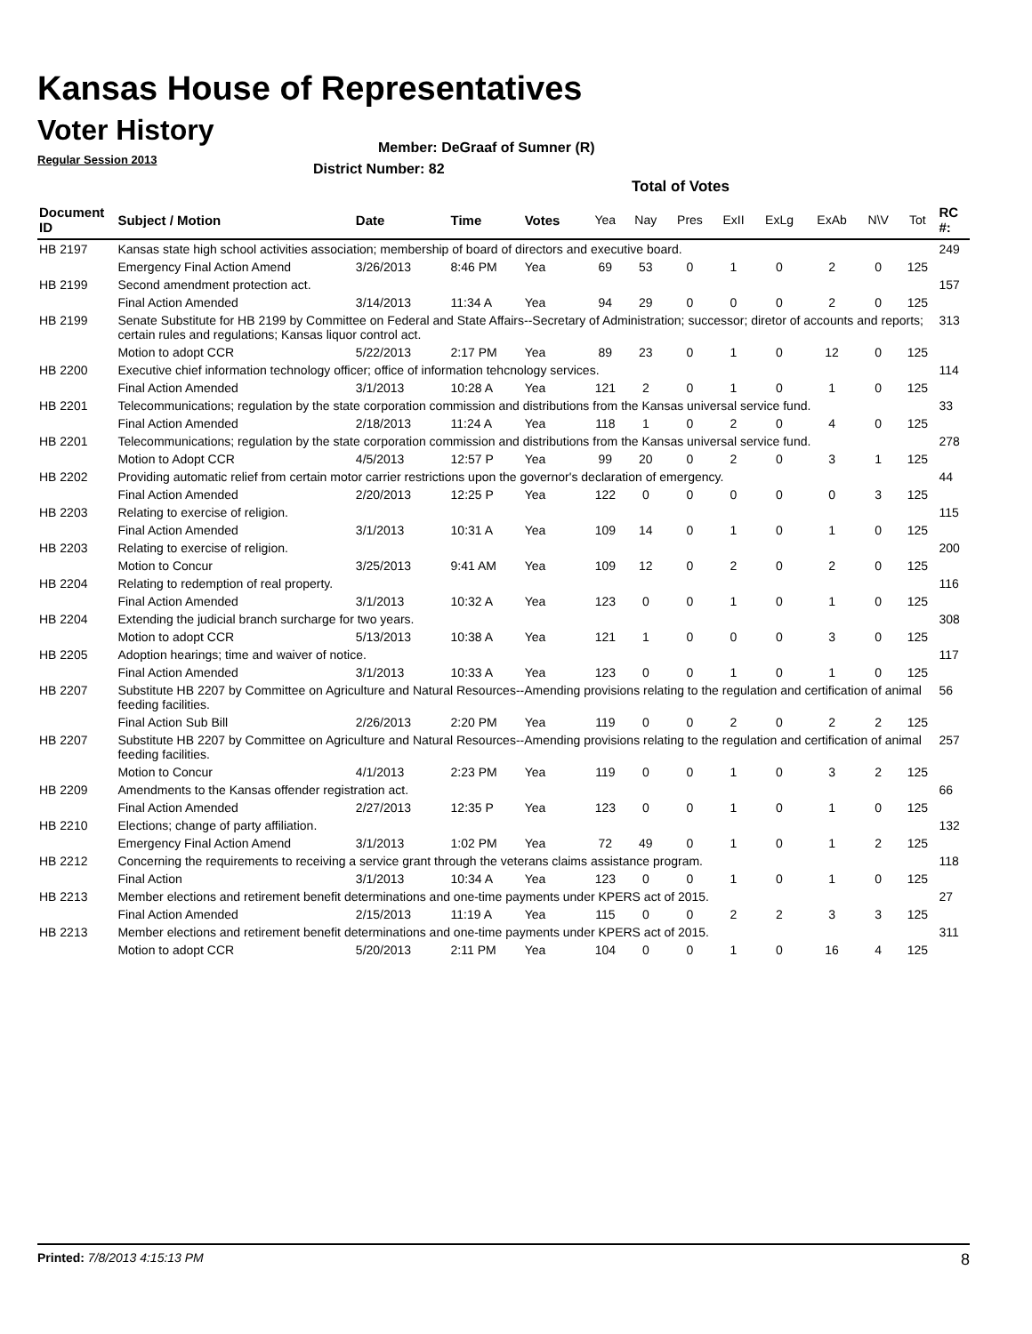Kansas House of Representatives
Voter History
Regular Session 2013
Member: DeGraaf of Sumner (R)
District Number: 82
Total of Votes
| Document ID | Subject / Motion | Date | Time | Votes | Yea | Nay | Pres | ExII | ExLg | ExAb | N\V | Tot | RC #: |
| --- | --- | --- | --- | --- | --- | --- | --- | --- | --- | --- | --- | --- | --- |
| HB 2197 | Kansas state high school activities association; membership of board of directors and executive board. | | | | | | | | | | | | 249 |
| | Emergency Final Action Amend | 3/26/2013 | 8:46 PM | Yea | 69 | 53 | 0 | 1 | 0 | 2 | 0 | 125 | |
| HB 2199 | Second amendment protection act. | | | | | | | | | | | | 157 |
| | Final Action Amended | 3/14/2013 | 11:34 A | Yea | 94 | 29 | 0 | 0 | 0 | 2 | 0 | 125 | |
| HB 2199 | Senate Substitute for HB 2199 by Committee on Federal and State Affairs--Secretary of Administration; successor; diretor of accounts and reports; certain rules and regulations; Kansas liquor control act. | | | | | | | | | | | | 313 |
| | Motion to adopt CCR | 5/22/2013 | 2:17 PM | Yea | 89 | 23 | 0 | 1 | 0 | 12 | 0 | 125 | |
| HB 2200 | Executive chief information technology officer; office of information tehcnology services. | | | | | | | | | | | | 114 |
| | Final Action Amended | 3/1/2013 | 10:28 A | Yea | 121 | 2 | 0 | 1 | 0 | 1 | 0 | 125 | |
| HB 2201 | Telecommunications; regulation by the state corporation commission and distributions from the Kansas universal service fund. | | | | | | | | | | | | 33 |
| | Final Action Amended | 2/18/2013 | 11:24 A | Yea | 118 | 1 | 0 | 2 | 0 | 4 | 0 | 125 | |
| HB 2201 | Telecommunications; regulation by the state corporation commission and distributions from the Kansas universal service fund. | | | | | | | | | | | | 278 |
| | Motion to Adopt CCR | 4/5/2013 | 12:57 P | Yea | 99 | 20 | 0 | 2 | 0 | 3 | 1 | 125 | |
| HB 2202 | Providing automatic relief from certain motor carrier restrictions upon the governor's declaration of emergency. | | | | | | | | | | | | 44 |
| | Final Action Amended | 2/20/2013 | 12:25 P | Yea | 122 | 0 | 0 | 0 | 0 | 0 | 3 | 125 | |
| HB 2203 | Relating to exercise of religion. | | | | | | | | | | | | 115 |
| | Final Action Amended | 3/1/2013 | 10:31 A | Yea | 109 | 14 | 0 | 1 | 0 | 1 | 0 | 125 | |
| HB 2203 | Relating to exercise of religion. | | | | | | | | | | | | 200 |
| | Motion to Concur | 3/25/2013 | 9:41 AM | Yea | 109 | 12 | 0 | 2 | 0 | 2 | 0 | 125 | |
| HB 2204 | Relating to redemption of real property. | | | | | | | | | | | | 116 |
| | Final Action Amended | 3/1/2013 | 10:32 A | Yea | 123 | 0 | 0 | 1 | 0 | 1 | 0 | 125 | |
| HB 2204 | Extending the judicial branch surcharge for two years. | | | | | | | | | | | | 308 |
| | Motion to adopt CCR | 5/13/2013 | 10:38 A | Yea | 121 | 1 | 0 | 0 | 0 | 3 | 0 | 125 | |
| HB 2205 | Adoption hearings; time and waiver of notice. | | | | | | | | | | | | 117 |
| | Final Action Amended | 3/1/2013 | 10:33 A | Yea | 123 | 0 | 0 | 1 | 0 | 1 | 0 | 125 | |
| HB 2207 | Substitute HB 2207 by Committee on Agriculture and Natural Resources--Amending provisions relating to the regulation and certification of animal feeding facilities. | | | | | | | | | | | | 56 |
| | Final Action Sub Bill | 2/26/2013 | 2:20 PM | Yea | 119 | 0 | 0 | 2 | 0 | 2 | 2 | 125 | |
| HB 2207 | Substitute HB 2207 by Committee on Agriculture and Natural Resources--Amending provisions relating to the regulation and certification of animal feeding facilities. | | | | | | | | | | | | 257 |
| | Motion to Concur | 4/1/2013 | 2:23 PM | Yea | 119 | 0 | 0 | 1 | 0 | 3 | 2 | 125 | |
| HB 2209 | Amendments to the Kansas offender registration act. | | | | | | | | | | | | 66 |
| | Final Action Amended | 2/27/2013 | 12:35 P | Yea | 123 | 0 | 0 | 1 | 0 | 1 | 0 | 125 | |
| HB 2210 | Elections; change of party affiliation. | | | | | | | | | | | | 132 |
| | Emergency Final Action Amend | 3/1/2013 | 1:02 PM | Yea | 72 | 49 | 0 | 1 | 0 | 1 | 2 | 125 | |
| HB 2212 | Concerning the requirements to receiving a service grant through the veterans claims assistance program. | | | | | | | | | | | | 118 |
| | Final Action | 3/1/2013 | 10:34 A | Yea | 123 | 0 | 0 | 1 | 0 | 1 | 0 | 125 | |
| HB 2213 | Member elections and retirement benefit determinations and one-time payments under KPERS act of 2015. | | | | | | | | | | | | 27 |
| | Final Action Amended | 2/15/2013 | 11:19 A | Yea | 115 | 0 | 0 | 2 | 2 | 3 | 3 | 125 | |
| HB 2213 | Member elections and retirement benefit determinations and one-time payments under KPERS act of 2015. | | | | | | | | | | | | 311 |
| | Motion to adopt CCR | 5/20/2013 | 2:11 PM | Yea | 104 | 0 | 0 | 1 | 0 | 16 | 4 | 125 | |
Printed: 7/8/2013 4:15:13 PM 8